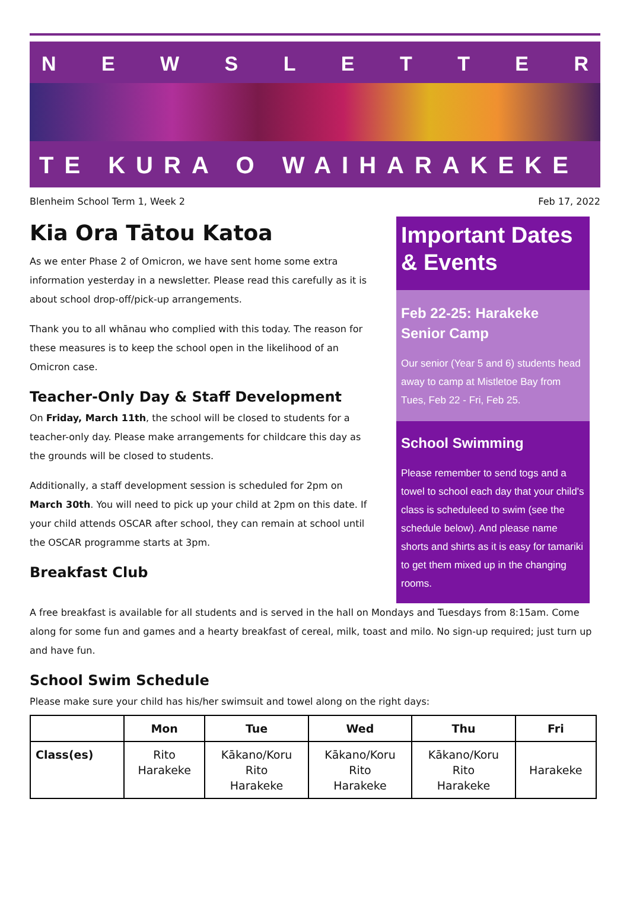NEWSLETTER
TE KURA O WAIHARAKEKE
Blenheim School Term 1, Week 2 Feb 17, 2022
Kia Ora Tātou Katoa
As we enter Phase 2 of Omicron, we have sent home some extra information yesterday in a newsletter. Please read this carefully as it is about school drop-off/pick-up arrangements.
Thank you to all whānau who complied with this today. The reason for these measures is to keep the school open in the likelihood of an Omicron case.
Teacher-Only Day & Staff Development
On Friday, March 11th, the school will be closed to students for a teacher-only day. Please make arrangements for childcare this day as the grounds will be closed to students.
Additionally, a staff development session is scheduled for 2pm on March 30th. You will need to pick up your child at 2pm on this date. If your child attends OSCAR after school, they can remain at school until the OSCAR programme starts at 3pm.
Breakfast Club
Important Dates & Events
Feb 22-25: Harakeke Senior Camp
Our senior (Year 5 and 6) students head away to camp at Mistletoe Bay from Tues, Feb 22 - Fri, Feb 25.
School Swimming
Please remember to send togs and a towel to school each day that your child's class is scheduleed to swim (see the schedule below). And please name shorts and shirts as it is easy for tamariki to get them mixed up in the changing rooms.
A free breakfast is available for all students and is served in the hall on Mondays and Tuesdays from 8:15am. Come along for some fun and games and a hearty breakfast of cereal, milk, toast and milo. No sign-up required; just turn up and have fun.
School Swim Schedule
Please make sure your child has his/her swimsuit and towel along on the right days:
| | Mon | Tue | Wed | Thu | Fri |
| --- | --- | --- | --- | --- | --- |
| Class(es) | Rito Harakeke | Kākano/Koru Rito Harakeke | Kākano/Koru Rito Harakeke | Kākano/Koru Rito Harakeke | Harakeke |